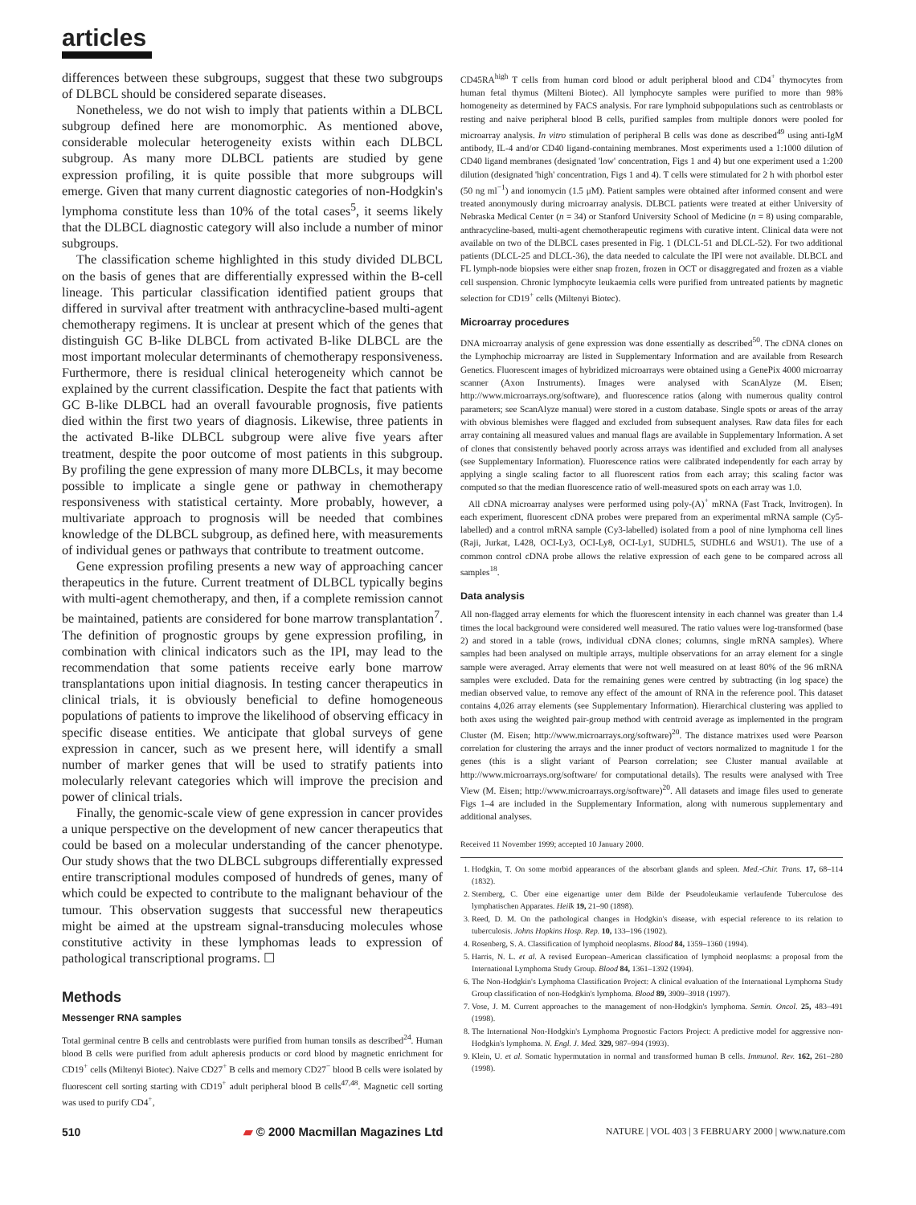articles
differences between these subgroups, suggest that these two subgroups of DLBCL should be considered separate diseases.
Nonetheless, we do not wish to imply that patients within a DLBCL subgroup defined here are monomorphic. As mentioned above, considerable molecular heterogeneity exists within each DLBCL subgroup. As many more DLBCL patients are studied by gene expression profiling, it is quite possible that more subgroups will emerge. Given that many current diagnostic categories of non-Hodgkin's lymphoma constitute less than 10% of the total cases<sup>5</sup>, it seems likely that the DLBCL diagnostic category will also include a number of minor subgroups.
The classification scheme highlighted in this study divided DLBCL on the basis of genes that are differentially expressed within the B-cell lineage. This particular classification identified patient groups that differed in survival after treatment with anthracycline-based multi-agent chemotherapy regimens. It is unclear at present which of the genes that distinguish GC B-like DLBCL from activated B-like DLBCL are the most important molecular determinants of chemotherapy responsiveness. Furthermore, there is residual clinical heterogeneity which cannot be explained by the current classification. Despite the fact that patients with GC B-like DLBCL had an overall favourable prognosis, five patients died within the first two years of diagnosis. Likewise, three patients in the activated B-like DLBCL subgroup were alive five years after treatment, despite the poor outcome of most patients in this subgroup. By profiling the gene expression of many more DLBCLs, it may become possible to implicate a single gene or pathway in chemotherapy responsiveness with statistical certainty. More probably, however, a multivariate approach to prognosis will be needed that combines knowledge of the DLBCL subgroup, as defined here, with measurements of individual genes or pathways that contribute to treatment outcome.
Gene expression profiling presents a new way of approaching cancer therapeutics in the future. Current treatment of DLBCL typically begins with multi-agent chemotherapy, and then, if a complete remission cannot be maintained, patients are considered for bone marrow transplantation<sup>7</sup>. The definition of prognostic groups by gene expression profiling, in combination with clinical indicators such as the IPI, may lead to the recommendation that some patients receive early bone marrow transplantations upon initial diagnosis. In testing cancer therapeutics in clinical trials, it is obviously beneficial to define homogeneous populations of patients to improve the likelihood of observing efficacy in specific disease entities. We anticipate that global surveys of gene expression in cancer, such as we present here, will identify a small number of marker genes that will be used to stratify patients into molecularly relevant categories which will improve the precision and power of clinical trials.
Finally, the genomic-scale view of gene expression in cancer provides a unique perspective on the development of new cancer therapeutics that could be based on a molecular understanding of the cancer phenotype. Our study shows that the two DLBCL subgroups differentially expressed entire transcriptional modules composed of hundreds of genes, many of which could be expected to contribute to the malignant behaviour of the tumour. This observation suggests that successful new therapeutics might be aimed at the upstream signal-transducing molecules whose constitutive activity in these lymphomas leads to expression of pathological transcriptional programs. ☐
Methods
Messenger RNA samples
Total germinal centre B cells and centroblasts were purified from human tonsils as described<sup>24</sup>. Human blood B cells were purified from adult apheresis products or cord blood by magnetic enrichment for CD19<sup>+</sup> cells (Miltenyi Biotec). Naive CD27<sup>+</sup> B cells and memory CD27<sup>−</sup> blood B cells were isolated by fluorescent cell sorting starting with CD19<sup>+</sup> adult peripheral blood B cells<sup>47,48</sup>. Magnetic cell sorting was used to purify CD4<sup>+</sup>,
CD45RA<sup>high</sup> T cells from human cord blood or adult peripheral blood and CD4<sup>+</sup> thymocytes from human fetal thymus (Milteni Biotec). All lymphocyte samples were purified to more than 98% homogeneity as determined by FACS analysis. For rare lymphoid subpopulations such as centroblasts or resting and naive peripheral blood B cells, purified samples from multiple donors were pooled for microarray analysis. In vitro stimulation of peripheral B cells was done as described<sup>49</sup> using anti-IgM antibody, IL-4 and/or CD40 ligand-containing membranes. Most experiments used a 1:1000 dilution of CD40 ligand membranes (designated 'low' concentration, Figs 1 and 4) but one experiment used a 1:200 dilution (designated 'high' concentration, Figs 1 and 4). T cells were stimulated for 2 h with phorbol ester (50 ng ml<sup>−1</sup>) and ionomycin (1.5 μM). Patient samples were obtained after informed consent and were treated anonymously during microarray analysis. DLBCL patients were treated at either University of Nebraska Medical Center (n = 34) or Stanford University School of Medicine (n = 8) using comparable, anthracycline-based, multi-agent chemotherapeutic regimens with curative intent. Clinical data were not available on two of the DLBCL cases presented in Fig. 1 (DLCL-51 and DLCL-52). For two additional patients (DLCL-25 and DLCL-36), the data needed to calculate the IPI were not available. DLBCL and FL lymph-node biopsies were either snap frozen, frozen in OCT or disaggregated and frozen as a viable cell suspension. Chronic lymphocyte leukaemia cells were purified from untreated patients by magnetic selection for CD19<sup>+</sup> cells (Miltenyi Biotec).
Microarray procedures
DNA microarray analysis of gene expression was done essentially as described<sup>50</sup>. The cDNA clones on the Lymphochip microarray are listed in Supplementary Information and are available from Research Genetics. Fluorescent images of hybridized microarrays were obtained using a GenePix 4000 microarray scanner (Axon Instruments). Images were analysed with ScanAlyze (M. Eisen; http://www.microarrays.org/software), and fluorescence ratios (along with numerous quality control parameters; see ScanAlyze manual) were stored in a custom database. Single spots or areas of the array with obvious blemishes were flagged and excluded from subsequent analyses. Raw data files for each array containing all measured values and manual flags are available in Supplementary Information. A set of clones that consistently behaved poorly across arrays was identified and excluded from all analyses (see Supplementary Information). Fluorescence ratios were calibrated independently for each array by applying a single scaling factor to all fluorescent ratios from each array; this scaling factor was computed so that the median fluorescence ratio of well-measured spots on each array was 1.0.
All cDNA microarray analyses were performed using poly-(A)<sup>+</sup> mRNA (Fast Track, Invitrogen). In each experiment, fluorescent cDNA probes were prepared from an experimental mRNA sample (Cy5-labelled) and a control mRNA sample (Cy3-labelled) isolated from a pool of nine lymphoma cell lines (Raji, Jurkat, L428, OCI-Ly3, OCI-Ly8, OCI-Ly1, SUDHL5, SUDHL6 and WSU1). The use of a common control cDNA probe allows the relative expression of each gene to be compared across all samples<sup>18</sup>.
Data analysis
All non-flagged array elements for which the fluorescent intensity in each channel was greater than 1.4 times the local background were considered well measured. The ratio values were log-transformed (base 2) and stored in a table (rows, individual cDNA clones; columns, single mRNA samples). Where samples had been analysed on multiple arrays, multiple observations for an array element for a single sample were averaged. Array elements that were not well measured on at least 80% of the 96 mRNA samples were excluded. Data for the remaining genes were centred by subtracting (in log space) the median observed value, to remove any effect of the amount of RNA in the reference pool. This dataset contains 4,026 array elements (see Supplementary Information). Hierarchical clustering was applied to both axes using the weighted pair-group method with centroid average as implemented in the program Cluster (M. Eisen; http://www.microarrays.org/software)<sup>20</sup>. The distance matrixes used were Pearson correlation for clustering the arrays and the inner product of vectors normalized to magnitude 1 for the genes (this is a slight variant of Pearson correlation; see Cluster manual available at http://www.microarrays.org/software/ for computational details). The results were analysed with Tree View (M. Eisen; http://www.microarrays.org/software)<sup>20</sup>. All datasets and image files used to generate Figs 1–4 are included in the Supplementary Information, along with numerous supplementary and additional analyses.
Received 11 November 1999; accepted 10 January 2000.
1. Hodgkin, T. On some morbid appearances of the absorbant glands and spleen. Med.-Chir. Trans. 17, 68–114 (1832).
2. Sternberg, C. Über eine eigenartige unter dem Bilde der Pseudoleukamie verlaufende Tuberculose des lymphatischen Apparates. Heilk 19, 21–90 (1898).
3. Reed, D. M. On the pathological changes in Hodgkin's disease, with especial reference to its relation to tuberculosis. Johns Hopkins Hosp. Rep. 10, 133–196 (1902).
4. Rosenberg, S. A. Classification of lymphoid neoplasms. Blood 84, 1359–1360 (1994).
5. Harris, N. L. et al. A revised European–American classification of lymphoid neoplasms: a proposal from the International Lymphoma Study Group. Blood 84, 1361–1392 (1994).
6. The Non-Hodgkin's Lymphoma Classification Project: A clinical evaluation of the International Lymphoma Study Group classification of non-Hodgkin's lymphoma. Blood 89, 3909–3918 (1997).
7. Vose, J. M. Current approaches to the management of non-Hodgkin's lymphoma. Semin. Oncol. 25, 483–491 (1998).
8. The International Non-Hodgkin's Lymphoma Prognostic Factors Project: A predictive model for aggressive non-Hodgkin's lymphoma. N. Engl. J. Med. 329, 987–994 (1993).
9. Klein, U. et al. Somatic hypermutation in normal and transformed human B cells. Immunol. Rev. 162, 261–280 (1998).
510 ▰ © 2000 Macmillan Magazines Ltd NATURE | VOL 403 | 3 FEBRUARY 2000 | www.nature.com